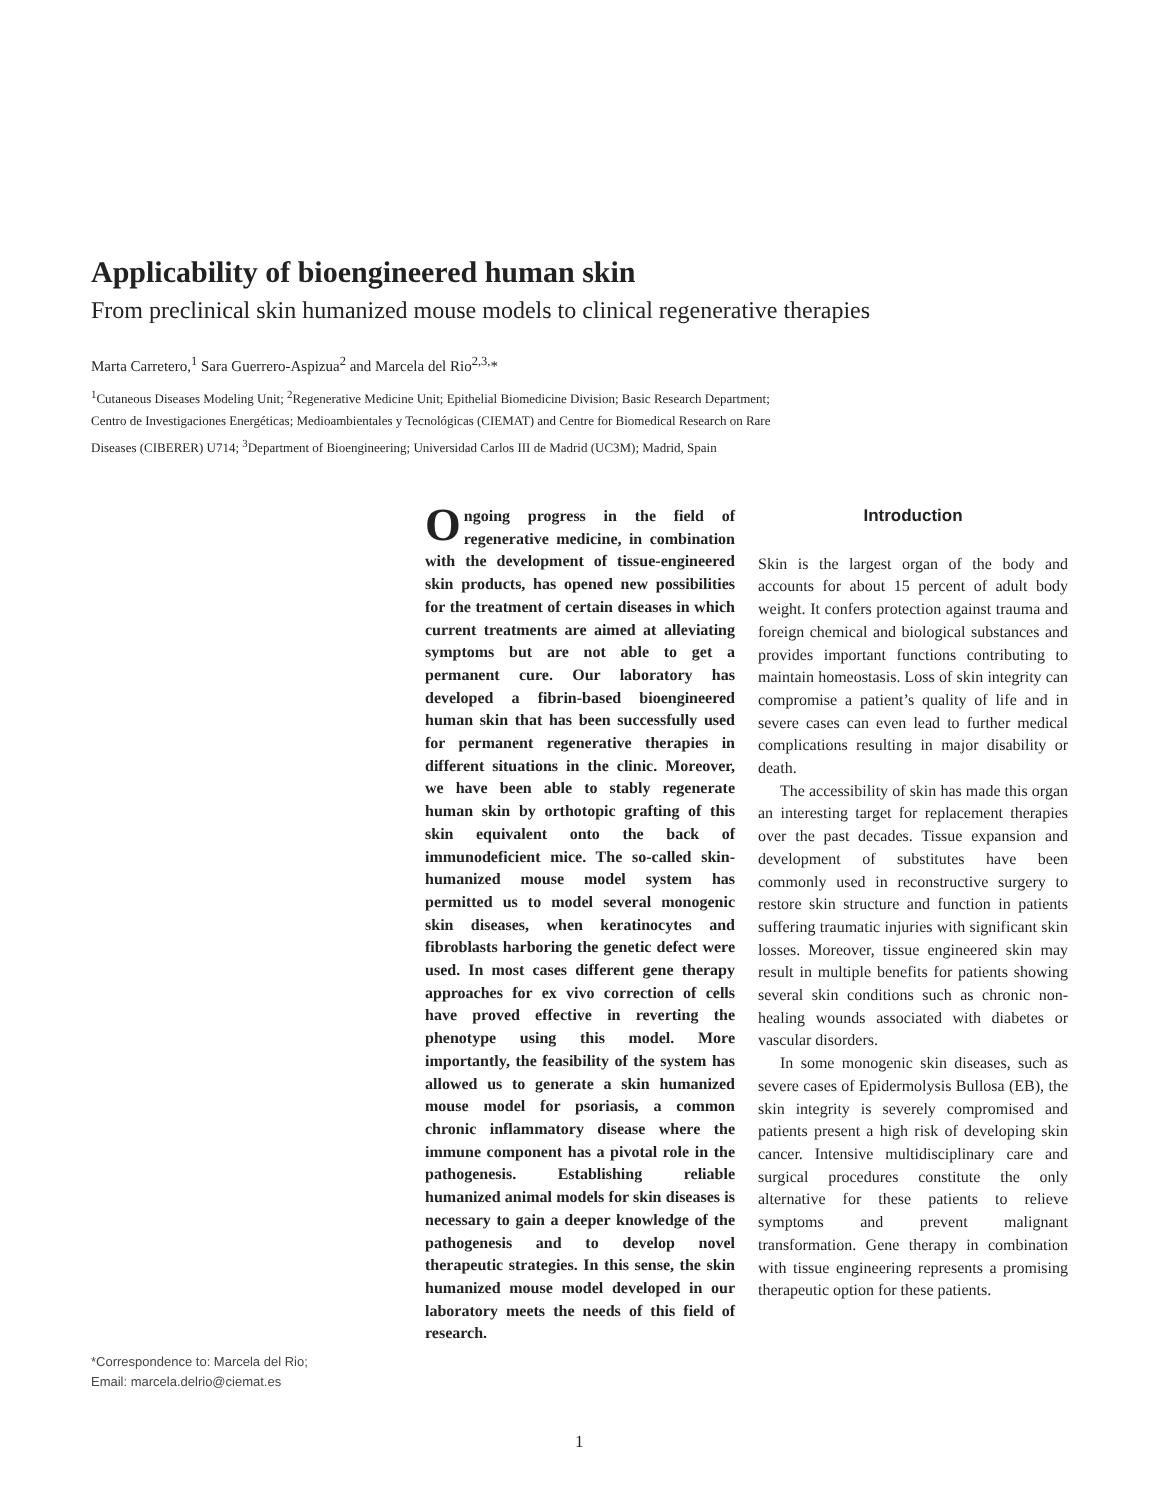Applicability of bioengineered human skin
From preclinical skin humanized mouse models to clinical regenerative therapies
Marta Carretero,<sup>1</sup> Sara Guerrero-Aspizua<sup>2</sup> and Marcela del Rio<sup>2,3,</sup>*
<sup>1</sup> Cutaneous Diseases Modeling Unit; <sup>2</sup>Regenerative Medicine Unit; Epithelial Biomedicine Division; Basic Research Department;
Centro de Investigaciones Energéticas; Medioambientales y Tecnológicas (CIEMAT) and Centre for Biomedical Research on Rare
Diseases (CIBERER) U714; <sup>3</sup>Department of Bioengineering; Universidad Carlos III de Madrid (UC3M); Madrid, Spain
Ongoing progress in the field of regenerative medicine, in combination with the development of tissue-engineered skin products, has opened new possibilities for the treatment of certain diseases in which current treatments are aimed at alleviating symptoms but are not able to get a permanent cure. Our laboratory has developed a fibrin-based bioengineered human skin that has been successfully used for permanent regenerative therapies in different situations in the clinic. Moreover, we have been able to stably regenerate human skin by orthotopic grafting of this skin equivalent onto the back of immunodeficient mice. The so-called skin-humanized mouse model system has permitted us to model several monogenic skin diseases, when keratinocytes and fibroblasts harboring the genetic defect were used. In most cases different gene therapy approaches for ex vivo correction of cells have proved effective in reverting the phenotype using this model. More importantly, the feasibility of the system has allowed us to generate a skin humanized mouse model for psoriasis, a common chronic inflammatory disease where the immune component has a pivotal role in the pathogenesis. Establishing reliable humanized animal models for skin diseases is necessary to gain a deeper knowledge of the pathogenesis and to develop novel therapeutic strategies. In this sense, the skin humanized mouse model developed in our laboratory meets the needs of this field of research.
Introduction
Skin is the largest organ of the body and accounts for about 15 percent of adult body weight. It confers protection against trauma and foreign chemical and biological substances and provides important functions contributing to maintain homeostasis. Loss of skin integrity can compromise a patient’s quality of life and in severe cases can even lead to further medical complications resulting in major disability or death.
The accessibility of skin has made this organ an interesting target for replacement therapies over the past decades. Tissue expansion and development of substitutes have been commonly used in reconstructive surgery to restore skin structure and function in patients suffering traumatic injuries with significant skin losses. Moreover, tissue engineered skin may result in multiple benefits for patients showing several skin conditions such as chronic non-healing wounds associated with diabetes or vascular disorders.
In some monogenic skin diseases, such as severe cases of Epidermolysis Bullosa (EB), the skin integrity is severely compromised and patients present a high risk of developing skin cancer. Intensive multidisciplinary care and surgical procedures constitute the only alternative for these patients to relieve symptoms and prevent malignant transformation. Gene therapy in combination with tissue engineering represents a promising therapeutic option for these patients.
*Correspondence to: Marcela del Rio;
Email: marcela.delrio@ciemat.es
1